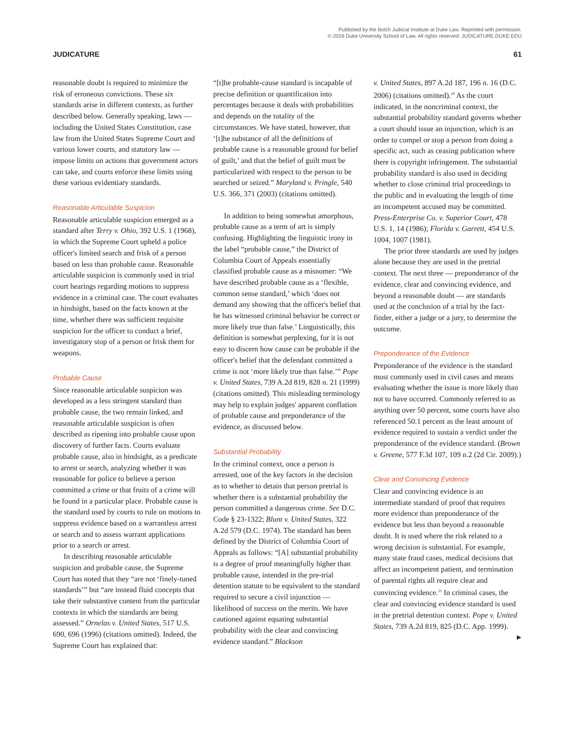Published by the Bolch Judicial Institute at Duke Law. Reprinted with permission.
© 2016 Duke University School of Law. All rights reserved. JUDICATURE.DUKE.EDU
JUDICATURE 61
reasonable doubt is required to minimize the risk of erroneous convictions. These six standards arise in different contexts, as further described below. Generally speaking, laws — including the United States Constitution, case law from the United States Supreme Court and various lower courts, and statutory law — impose limits on actions that government actors can take, and courts enforce these limits using these various evidentiary standards.
Reasonable Articulable Suspicion
Reasonable articulable suspicion emerged as a standard after Terry v. Ohio, 392 U.S. 1 (1968), in which the Supreme Court upheld a police officer's limited search and frisk of a person based on less than probable cause. Reasonable articulable suspicion is commonly used in trial court hearings regarding motions to suppress evidence in a criminal case. The court evaluates in hindsight, based on the facts known at the time, whether there was sufficient requisite suspicion for the officer to conduct a brief, investigatory stop of a person or frisk them for weapons.
Probable Cause
Since reasonable articulable suspicion was developed as a less stringent standard than probable cause, the two remain linked, and reasonable articulable suspicion is often described as ripening into probable cause upon discovery of further facts. Courts evaluate probable cause, also in hindsight, as a predicate to arrest or search, analyzing whether it was reasonable for police to believe a person committed a crime or that fruits of a crime will be found in a particular place. Probable cause is the standard used by courts to rule on motions to suppress evidence based on a warrantless arrest or search and to assess warrant applications prior to a search or arrest.
In describing reasonable articulable suspicion and probable cause, the Supreme Court has noted that they “are not ‘finely-tuned standards’” but “are instead fluid concepts that take their substantive content from the particular contexts in which the standards are being assessed.” Ornelas v. United States, 517 U.S. 690, 696 (1996) (citations omitted). Indeed, the Supreme Court has explained that:
“[t]he probable-cause standard is incapable of precise definition or quantification into percentages because it deals with probabilities and depends on the totality of the circumstances. We have stated, however, that ‘[t]he substance of all the definitions of probable cause is a reasonable ground for belief of guilt,’ and that the belief of guilt must be particularized with respect to the person to be searched or seized.” Maryland v. Pringle, 540 U.S. 366, 371 (2003) (citations omitted).
In addition to being somewhat amorphous, probable cause as a term of art is simply confusing. Highlighting the linguistic irony in the label “probable cause,” the District of Columbia Court of Appeals essentially classified probable cause as a misnomer: “We have described probable cause as a ‘flexible, common sense standard,’ which ‘does not demand any showing that the officer's belief that he has witnessed criminal behavior be correct or more likely true than false.’ Linguistically, this definition is somewhat perplexing, for it is not easy to discern how cause can be probable if the officer's belief that the defendant committed a crime is not ‘more likely true than false.’” Pope v. United States, 739 A.2d 819, 828 n. 21 (1999) (citations omitted). This misleading terminology may help to explain judges' apparent conflation of probable cause and preponderance of the evidence, as discussed below.
Substantial Probability
In the criminal context, once a person is arrested, one of the key factors in the decision as to whether to detain that person pretrial is whether there is a substantial probability the person committed a dangerous crime. See D.C. Code § 23-1322; Blunt v. United States, 322 A.2d 579 (D.C. 1974). The standard has been defined by the District of Columbia Court of Appeals as follows: “[A] substantial probability is a degree of proof meaningfully higher than probable cause, intended in the pre-trial detention statute to be equivalent to the standard required to secure a civil injunction — likelihood of success on the merits. We have cautioned against equating substantial probability with the clear and convincing evidence standard.” Blackson
v. United States, 897 A.2d 187, 196 n. 16 (D.C. 2006) (citations omitted).<sup>20</sup> As the court indicated, in the noncriminal context, the substantial probability standard governs whether a court should issue an injunction, which is an order to compel or stop a person from doing a specific act, such as ceasing publication where there is copyright infringement. The substantial probability standard is also used in deciding whether to close criminal trial proceedings to the public and in evaluating the length of time an incompetent accused may be committed. Press-Enterprise Co. v. Superior Court, 478 U.S. 1, 14 (1986); Florida v. Garrett, 454 U.S. 1004, 1007 (1981).
The prior three standards are used by judges alone because they are used in the pretrial context. The next three — preponderance of the evidence, clear and convincing evidence, and beyond a reasonable doubt — are standards used at the conclusion of a trial by the fact-finder, either a judge or a jury, to determine the outcome.
Preponderance of the Evidence
Preponderance of the evidence is the standard most commonly used in civil cases and means evaluating whether the issue is more likely than not to have occurred. Commonly referred to as anything over 50 percent, some courts have also referenced 50.1 percent as the least amount of evidence required to sustain a verdict under the preponderance of the evidence standard. (Brown v. Greene, 577 F.3d 107, 109 n.2 (2d Cir. 2009).)
Clear and Convincing Evidence
Clear and convincing evidence is an intermediate standard of proof that requires more evidence than preponderance of the evidence but less than beyond a reasonable doubt. It is used where the risk related to a wrong decision is substantial. For example, many state fraud cases, medical decisions that affect an incompetent patient, and termination of parental rights all require clear and convincing evidence.<sup>21</sup> In criminal cases, the clear and convincing evidence standard is used in the pretrial detention context. Pope v. United States, 739 A.2d 819, 825 (D.C. App. 1999).
▶